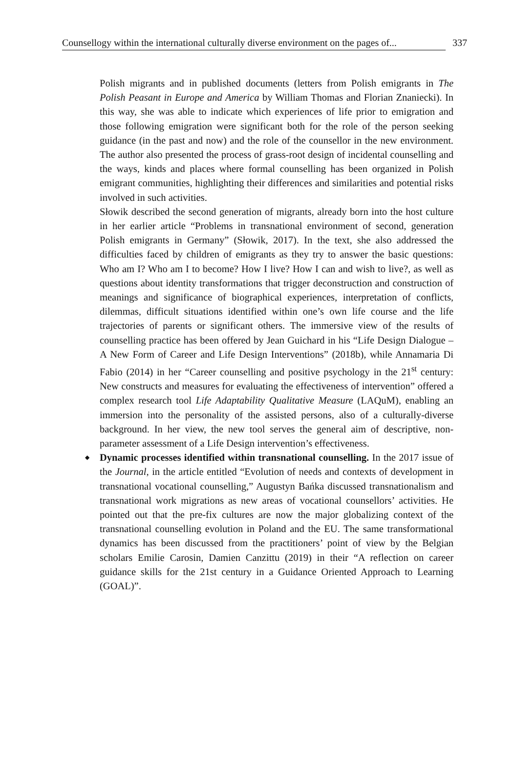Counsellogy within the international culturally diverse environment on the pages of... 337
Polish migrants and in published documents (letters from Polish emigrants in The Polish Peasant in Europe and America by William Thomas and Florian Znaniecki). In this way, she was able to indicate which experiences of life prior to emigration and those following emigration were significant both for the role of the person seeking guidance (in the past and now) and the role of the counsellor in the new environment. The author also presented the process of grass-root design of incidental counselling and the ways, kinds and places where formal counselling has been organized in Polish emigrant communities, highlighting their differences and similarities and potential risks involved in such activities.
Słowik described the second generation of migrants, already born into the host culture in her earlier article “Problems in transnational environment of second, generation Polish emigrants in Germany” (Słowik, 2017). In the text, she also addressed the difficulties faced by children of emigrants as they try to answer the basic questions: Who am I? Who am I to become? How I live? How I can and wish to live?, as well as questions about identity transformations that trigger deconstruction and construction of meanings and significance of biographical experiences, interpretation of conflicts, dilemmas, difficult situations identified within one’s own life course and the life trajectories of parents or significant others. The immersive view of the results of counselling practice has been offered by Jean Guichard in his “Life Design Dialogue – A New Form of Career and Life Design Interventions” (2018b), while Annamaria Di Fabio (2014) in her “Career counselling and positive psychology in the 21<sup>st</sup> century: New constructs and measures for evaluating the effectiveness of intervention” offered a complex research tool Life Adaptability Qualitative Measure (LAQuM), enabling an immersion into the personality of the assisted persons, also of a culturally-diverse background. In her view, the new tool serves the general aim of descriptive, non-parameter assessment of a Life Design intervention’s effectiveness.
◆ Dynamic processes identified within transnational counselling. In the 2017 issue of the Journal, in the article entitled “Evolution of needs and contexts of development in transnational vocational counselling,” Augustyn Bańka discussed transnationalism and transnational work migrations as new areas of vocational counsellors’ activities. He pointed out that the pre-fix cultures are now the major globalizing context of the transnational counselling evolution in Poland and the EU. The same transformational dynamics has been discussed from the practitioners’ point of view by the Belgian scholars Emilie Carosin, Damien Canzittu (2019) in their “A reflection on career guidance skills for the 21st century in a Guidance Oriented Approach to Learning (GOAL)”.